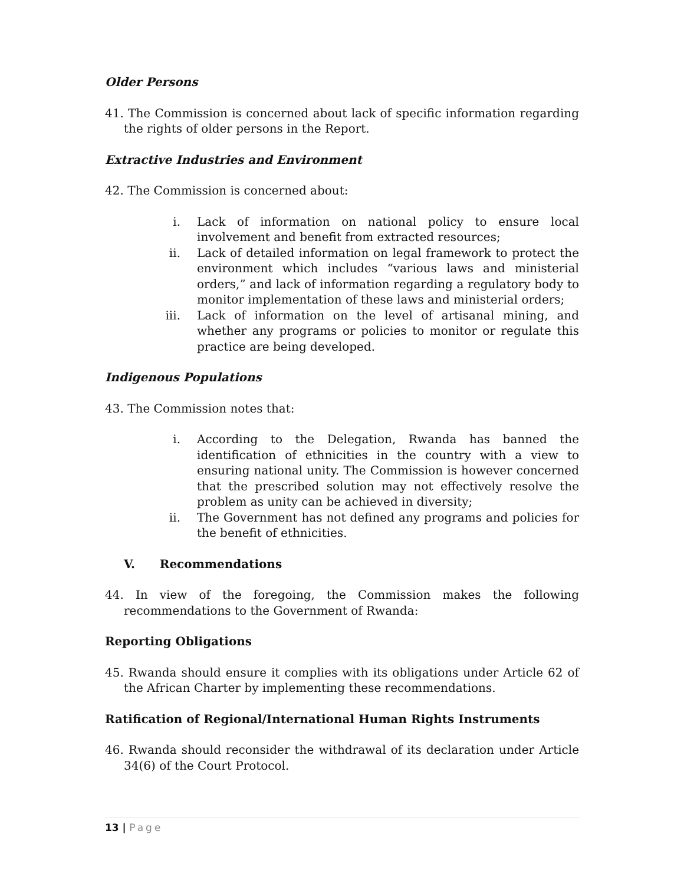Older Persons
41. The Commission is concerned about lack of specific information regarding the rights of older persons in the Report.
Extractive Industries and Environment
42. The Commission is concerned about:
i. Lack of information on national policy to ensure local involvement and benefit from extracted resources;
ii. Lack of detailed information on legal framework to protect the environment which includes “various laws and ministerial orders,” and lack of information regarding a regulatory body to monitor implementation of these laws and ministerial orders;
iii. Lack of information on the level of artisanal mining, and whether any programs or policies to monitor or regulate this practice are being developed.
Indigenous Populations
43. The Commission notes that:
i. According to the Delegation, Rwanda has banned the identification of ethnicities in the country with a view to ensuring national unity. The Commission is however concerned that the prescribed solution may not effectively resolve the problem as unity can be achieved in diversity;
ii. The Government has not defined any programs and policies for the benefit of ethnicities.
V. Recommendations
44. In view of the foregoing, the Commission makes the following recommendations to the Government of Rwanda:
Reporting Obligations
45. Rwanda should ensure it complies with its obligations under Article 62 of the African Charter by implementing these recommendations.
Ratification of Regional/International Human Rights Instruments
46. Rwanda should reconsider the withdrawal of its declaration under Article 34(6) of the Court Protocol.
13 | Page